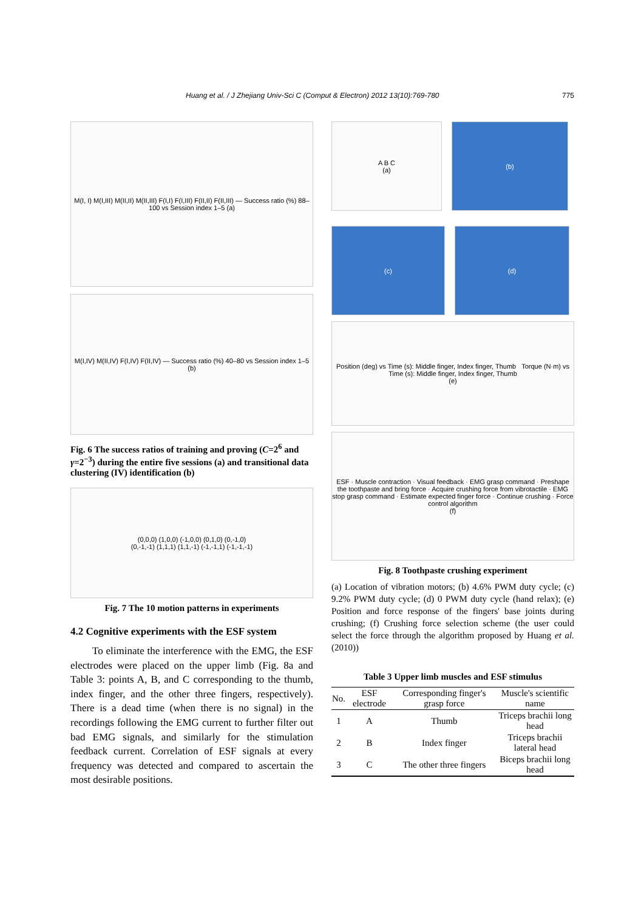Huang et al. / J Zhejiang Univ-Sci C (Comput & Electron) 2012 13(10):769-780 775
M(I, I) M(I,III) M(II,II) M(II,III) F(I,I) F(I,III) F(II,II) F(II,III) — Success ratio (%) 88–100 vs Session index 1–5 (a)
M(I,IV) M(II,IV) F(I,IV) F(II,IV) — Success ratio (%) 40–80 vs Session index 1–5 (b)
Fig. 6 The success ratios of training and proving (C=2<sup>6</sup> and γ=2<sup>−3</sup>) during the entire five sessions (a) and transitional data clustering (IV) identification (b)
(0,0,0) (1,0,0) (-1,0,0) (0,1,0) (0,-1,0)
(0,-1,-1) (1,1,1) (1,1,-1) (-1,-1,1) (-1,-1,-1)
Fig. 7 The 10 motion patterns in experiments
4.2 Cognitive experiments with the ESF system
To eliminate the interference with the EMG, the ESF electrodes were placed on the upper limb (Fig. 8a and Table 3: points A, B, and C corresponding to the thumb, index finger, and the other three fingers, respectively). There is a dead time (when there is no signal) in the recordings following the EMG current to further filter out bad EMG signals, and similarly for the stimulation feedback current. Correlation of ESF signals at every frequency was detected and compared to ascertain the most desirable positions.
A B C
(a)
(b)
(c) (d)
Position (deg) vs Time (s): Middle finger, Index finger, Thumb Torque (N·m) vs Time (s): Middle finger, Index finger, Thumb
(e)
ESF · Muscle contraction · Visual feedback · EMG grasp command · Preshape the toothpaste and bring force · Acquire crushing force from vibrotactile · EMG stop grasp command · Estimate expected finger force · Continue crushing · Force control algorithm
(f)
Fig. 8 Toothpaste crushing experiment
(a) Location of vibration motors; (b) 4.6% PWM duty cycle; (c) 9.2% PWM duty cycle; (d) 0 PWM duty cycle (hand relax); (e) Position and force response of the fingers' base joints during crushing; (f) Crushing force selection scheme (the user could select the force through the algorithm proposed by Huang et al. (2010))
Table 3 Upper limb muscles and ESF stimulus
| No. | ESF electrode | Corresponding finger's grasp force | Muscle's scientific name |
| --- | --- | --- | --- |
| 1 | A | Thumb | Triceps brachii long head |
| 2 | B | Index finger | Triceps brachii lateral head |
| 3 | C | The other three fingers | Biceps brachii long head |